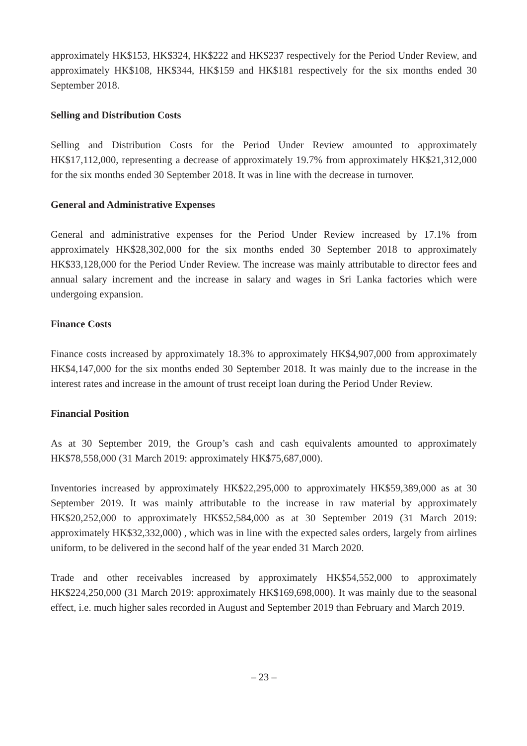approximately HK$153, HK$324, HK$222 and HK$237 respectively for the Period Under Review, and approximately HK$108, HK$344, HK$159 and HK$181 respectively for the six months ended 30 September 2018.
Selling and Distribution Costs
Selling and Distribution Costs for the Period Under Review amounted to approximately HK$17,112,000, representing a decrease of approximately 19.7% from approximately HK$21,312,000 for the six months ended 30 September 2018. It was in line with the decrease in turnover.
General and Administrative Expenses
General and administrative expenses for the Period Under Review increased by 17.1% from approximately HK$28,302,000 for the six months ended 30 September 2018 to approximately HK$33,128,000 for the Period Under Review. The increase was mainly attributable to director fees and annual salary increment and the increase in salary and wages in Sri Lanka factories which were undergoing expansion.
Finance Costs
Finance costs increased by approximately 18.3% to approximately HK$4,907,000 from approximately HK$4,147,000 for the six months ended 30 September 2018. It was mainly due to the increase in the interest rates and increase in the amount of trust receipt loan during the Period Under Review.
Financial Position
As at 30 September 2019, the Group’s cash and cash equivalents amounted to approximately HK$78,558,000 (31 March 2019: approximately HK$75,687,000).
Inventories increased by approximately HK$22,295,000 to approximately HK$59,389,000 as at 30 September 2019. It was mainly attributable to the increase in raw material by approximately HK$20,252,000 to approximately HK$52,584,000 as at 30 September 2019 (31 March 2019: approximately HK$32,332,000) , which was in line with the expected sales orders, largely from airlines uniform, to be delivered in the second half of the year ended 31 March 2020.
Trade and other receivables increased by approximately HK$54,552,000 to approximately HK$224,250,000 (31 March 2019: approximately HK$169,698,000). It was mainly due to the seasonal effect, i.e. much higher sales recorded in August and September 2019 than February and March 2019.
– 23 –